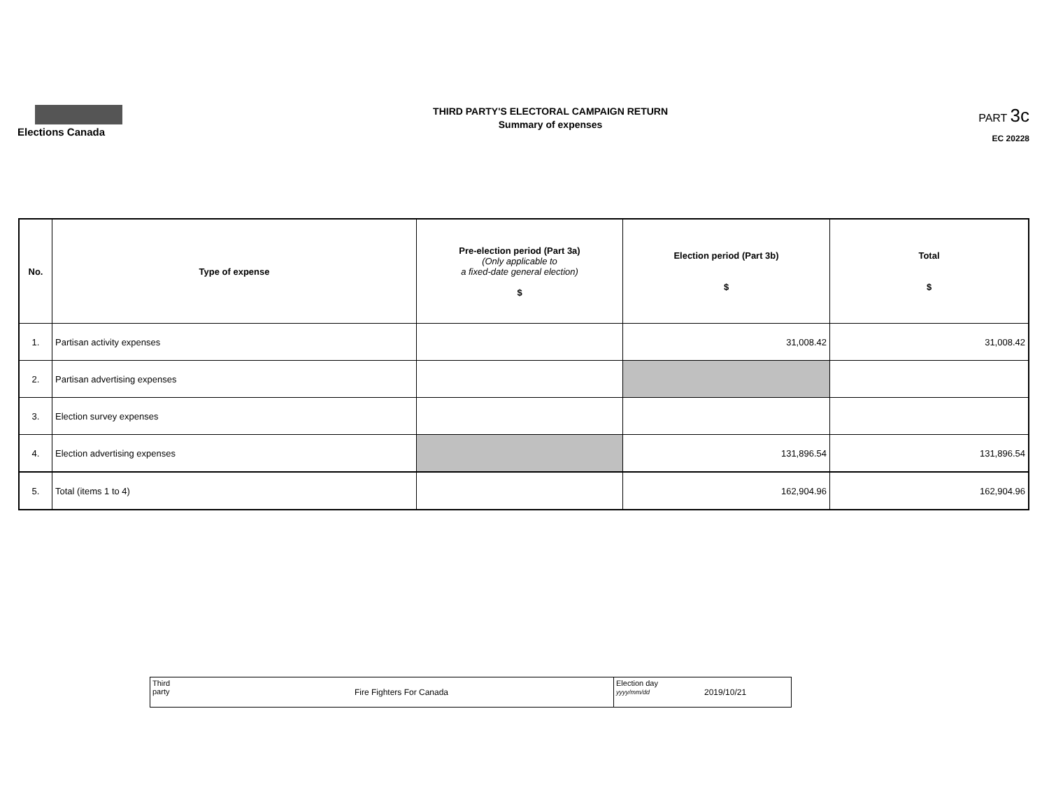Elections Canada
THIRD PARTY'S ELECTORAL CAMPAIGN RETURN
Summary of expenses
PART 3c
EC 20228
| No. | Type of expense | Pre-election period (Part 3a) (Only applicable to a fixed-date general election) $ | Election period (Part 3b) $ | Total $ |
| --- | --- | --- | --- | --- |
| 1. | Partisan activity expenses | | 31,008.42 | 31,008.42 |
| 2. | Partisan advertising expenses | | | |
| 3. | Election survey expenses | | | |
| 4. | Election advertising expenses | | 131,896.54 | 131,896.54 |
| 5. | Total (items 1 to 4) | | 162,904.96 | 162,904.96 |
| Third party | Fire Fighters For Canada | Election day yyyy/mm/dd | 2019/10/21 |